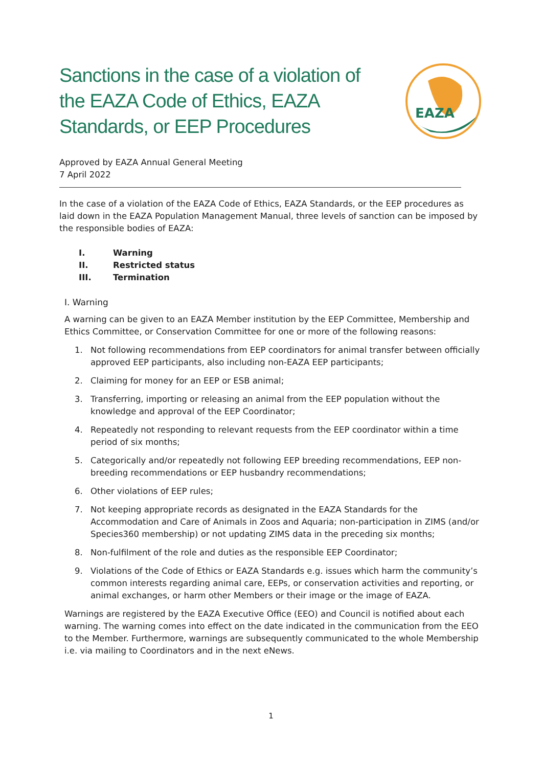Sanctions in the case of a violation of the EAZA Code of Ethics, EAZA Standards, or EEP Procedures
EAZA
Approved by EAZA Annual General Meeting
7 April 2022
In the case of a violation of the EAZA Code of Ethics, EAZA Standards, or the EEP procedures as laid down in the EAZA Population Management Manual, three levels of sanction can be imposed by the responsible bodies of EAZA:
I. Warning
II. Restricted status
III. Termination
I. Warning
A warning can be given to an EAZA Member institution by the EEP Committee, Membership and Ethics Committee, or Conservation Committee for one or more of the following reasons:
1. Not following recommendations from EEP coordinators for animal transfer between officially approved EEP participants, also including non-EAZA EEP participants;
2. Claiming for money for an EEP or ESB animal;
3. Transferring, importing or releasing an animal from the EEP population without the knowledge and approval of the EEP Coordinator;
4. Repeatedly not responding to relevant requests from the EEP coordinator within a time period of six months;
5. Categorically and/or repeatedly not following EEP breeding recommendations, EEP non-breeding recommendations or EEP husbandry recommendations;
6. Other violations of EEP rules;
7. Not keeping appropriate records as designated in the EAZA Standards for the Accommodation and Care of Animals in Zoos and Aquaria; non-participation in ZIMS (and/or Species360 membership) or not updating ZIMS data in the preceding six months;
8. Non-fulfilment of the role and duties as the responsible EEP Coordinator;
9. Violations of the Code of Ethics or EAZA Standards e.g. issues which harm the community’s common interests regarding animal care, EEPs, or conservation activities and reporting, or animal exchanges, or harm other Members or their image or the image of EAZA.
Warnings are registered by the EAZA Executive Office (EEO) and Council is notified about each warning. The warning comes into effect on the date indicated in the communication from the EEO to the Member. Furthermore, warnings are subsequently communicated to the whole Membership i.e. via mailing to Coordinators and in the next eNews.
1